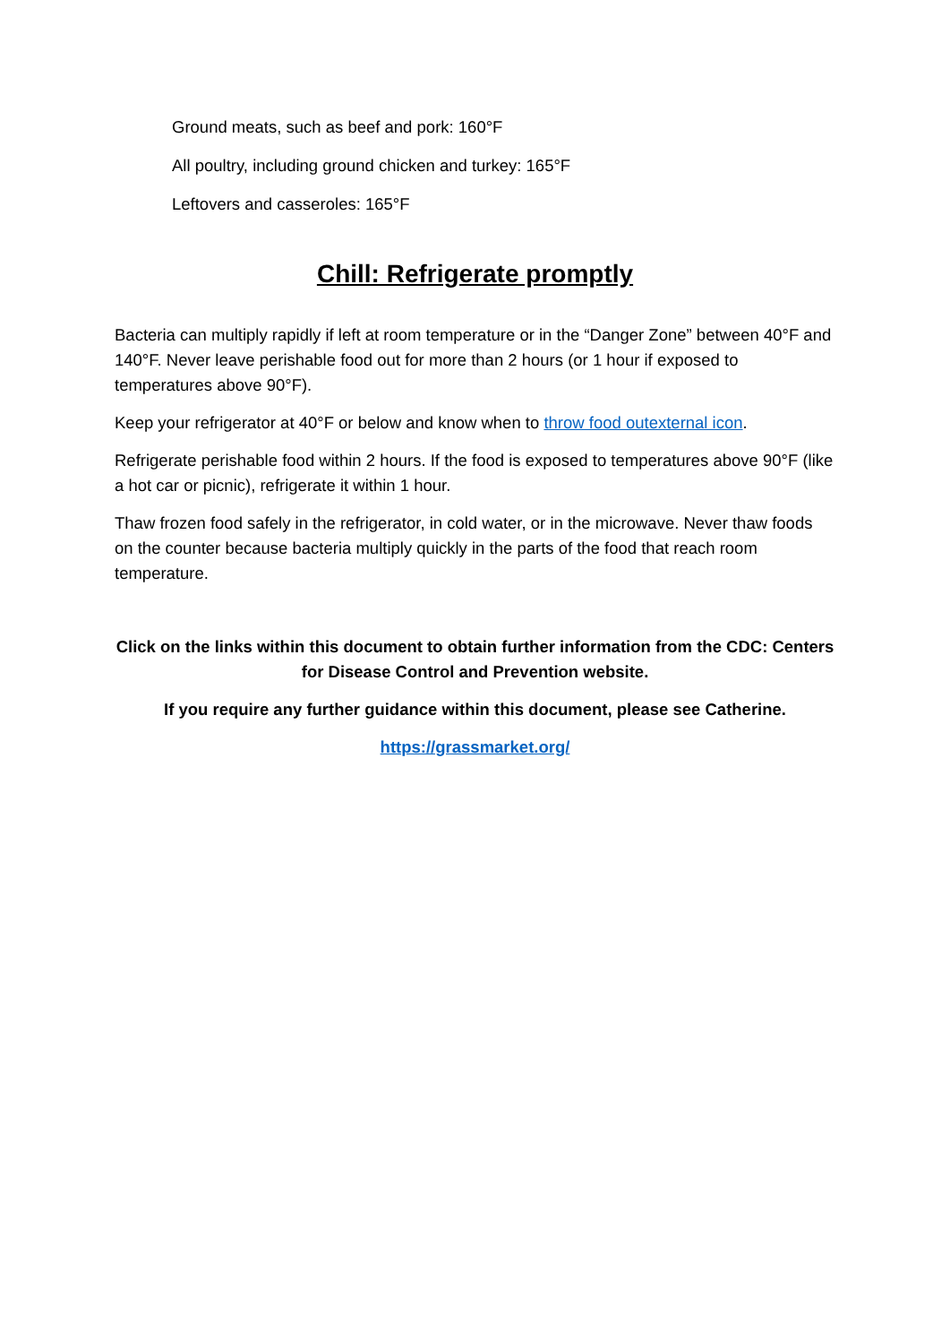Ground meats, such as beef and pork: 160°F
All poultry, including ground chicken and turkey: 165°F
Leftovers and casseroles: 165°F
Chill: Refrigerate promptly
Bacteria can multiply rapidly if left at room temperature or in the “Danger Zone” between 40°F and 140°F. Never leave perishable food out for more than 2 hours (or 1 hour if exposed to temperatures above 90°F).
Keep your refrigerator at 40°F or below and know when to throw food outexternal icon.
Refrigerate perishable food within 2 hours. If the food is exposed to temperatures above 90°F (like a hot car or picnic), refrigerate it within 1 hour.
Thaw frozen food safely in the refrigerator, in cold water, or in the microwave. Never thaw foods on the counter because bacteria multiply quickly in the parts of the food that reach room temperature.
Click on the links within this document to obtain further information from the CDC: Centers for Disease Control and Prevention website.
If you require any further guidance within this document, please see Catherine.
https://grassmarket.org/